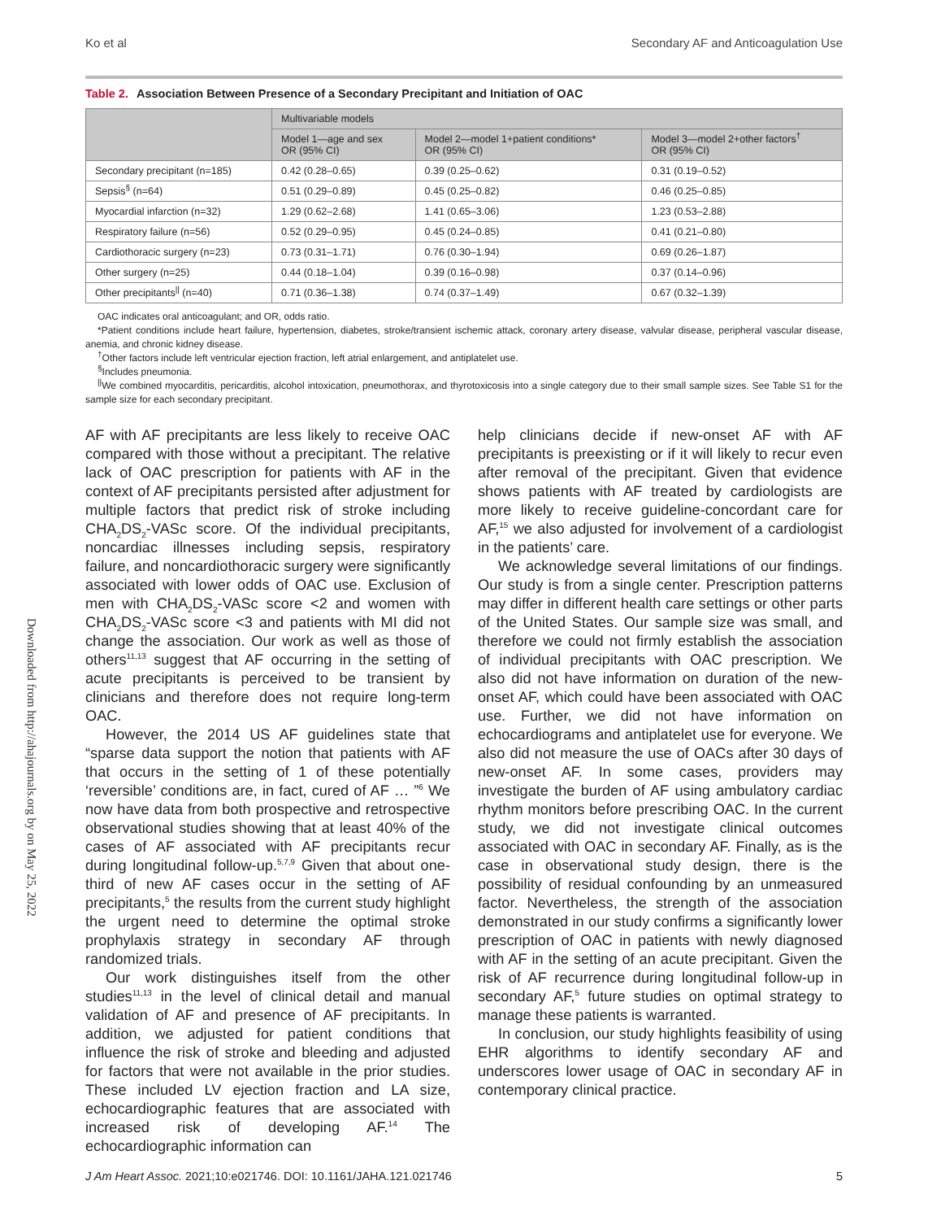Ko et al Secondary AF and Anticoagulation Use
Table 2. Association Between Presence of a Secondary Precipitant and Initiation of OAC
| | Multivariable models | | |
| --- | --- | --- | --- |
| | Model 1—age and sex OR (95% CI) | Model 2—model 1+patient conditions* OR (95% CI) | Model 3—model 2+other factors<sup>†</sup> OR (95% CI) |
| Secondary precipitant (n=185) | 0.42 (0.28–0.65) | 0.39 (0.25–0.62) | 0.31 (0.19–0.52) |
| Sepsis<sup>§</sup> (n=64) | 0.51 (0.29–0.89) | 0.45 (0.25–0.82) | 0.46 (0.25–0.85) |
| Myocardial infarction (n=32) | 1.29 (0.62–2.68) | 1.41 (0.65–3.06) | 1.23 (0.53–2.88) |
| Respiratory failure (n=56) | 0.52 (0.29–0.95) | 0.45 (0.24–0.85) | 0.41 (0.21–0.80) |
| Cardiothoracic surgery (n=23) | 0.73 (0.31–1.71) | 0.76 (0.30–1.94) | 0.69 (0.26–1.87) |
| Other surgery (n=25) | 0.44 (0.18–1.04) | 0.39 (0.16–0.98) | 0.37 (0.14–0.96) |
| Other precipitants<sup>//</sup> (n=40) | 0.71 (0.36–1.38) | 0.74 (0.37–1.49) | 0.67 (0.32–1.39) |
OAC indicates oral anticoagulant; and OR, odds ratio.
*Patient conditions include heart failure, hypertension, diabetes, stroke/transient ischemic attack, coronary artery disease, valvular disease, peripheral vascular disease, anemia, and chronic kidney disease.
<sup>†</sup> Other factors include left ventricular ejection fraction, left atrial enlargement, and antiplatelet use.
<sup>§</sup> Includes pneumonia.
<sup>||</sup>We combined myocarditis, pericarditis, alcohol intoxication, pneumothorax, and thyrotoxicosis into a single category due to their small sample sizes. See Table S1 for the sample size for each secondary precipitant.
AF with AF precipitants are less likely to receive OAC compared with those without a precipitant. The relative lack of OAC prescription for patients with AF in the context of AF precipitants persisted after adjustment for multiple factors that predict risk of stroke including CHA<sub>2</sub>DS<sub>2</sub>-VASc score. Of the individual precipitants, noncardiac illnesses including sepsis, respiratory failure, and noncardiothoracic surgery were significantly associated with lower odds of OAC use. Exclusion of men with CHA<sub>2</sub>DS<sub>2</sub>-VASc score <2 and women with CHA<sub>2</sub>DS<sub>2</sub>-VASc score <3 and patients with MI did not change the association. Our work as well as those of others<sup>11,13</sup> suggest that AF occurring in the setting of acute precipitants is perceived to be transient by clinicians and therefore does not require long-term OAC.
However, the 2014 US AF guidelines state that “sparse data support the notion that patients with AF that occurs in the setting of 1 of these potentially ‘reversible’ conditions are, in fact, cured of AF … ”<sup>6</sup> We now have data from both prospective and retrospective observational studies showing that at least 40% of the cases of AF associated with AF precipitants recur during longitudinal follow-up.<sup>5,7,9</sup> Given that about one-third of new AF cases occur in the setting of AF precipitants,<sup>5</sup> the results from the current study highlight the urgent need to determine the optimal stroke prophylaxis strategy in secondary AF through randomized trials.
Our work distinguishes itself from the other studies<sup>11,13</sup> in the level of clinical detail and manual validation of AF and presence of AF precipitants. In addition, we adjusted for patient conditions that influence the risk of stroke and bleeding and adjusted for factors that were not available in the prior studies. These included LV ejection fraction and LA size, echocardiographic features that are associated with increased risk of developing AF.<sup>14</sup> The echocardiographic information can
help clinicians decide if new-onset AF with AF precipitants is preexisting or if it will likely to recur even after removal of the precipitant. Given that evidence shows patients with AF treated by cardiologists are more likely to receive guideline-concordant care for AF,<sup>15</sup> we also adjusted for involvement of a cardiologist in the patients’ care.
We acknowledge several limitations of our findings. Our study is from a single center. Prescription patterns may differ in different health care settings or other parts of the United States. Our sample size was small, and therefore we could not firmly establish the association of individual precipitants with OAC prescription. We also did not have information on duration of the new-onset AF, which could have been associated with OAC use. Further, we did not have information on echocardiograms and antiplatelet use for everyone. We also did not measure the use of OACs after 30 days of new-onset AF. In some cases, providers may investigate the burden of AF using ambulatory cardiac rhythm monitors before prescribing OAC. In the current study, we did not investigate clinical outcomes associated with OAC in secondary AF. Finally, as is the case in observational study design, there is the possibility of residual confounding by an unmeasured factor. Nevertheless, the strength of the association demonstrated in our study confirms a significantly lower prescription of OAC in patients with newly diagnosed with AF in the setting of an acute precipitant. Given the risk of AF recurrence during longitudinal follow-up in secondary AF,<sup>5</sup> future studies on optimal strategy to manage these patients is warranted.
In conclusion, our study highlights feasibility of using EHR algorithms to identify secondary AF and underscores lower usage of OAC in secondary AF in contemporary clinical practice.
Downloaded from http://ahajournals.org by on May 25, 2022
J Am Heart Assoc. 2021;10:e021746. DOI: 10.1161/JAHA.121.021746 5